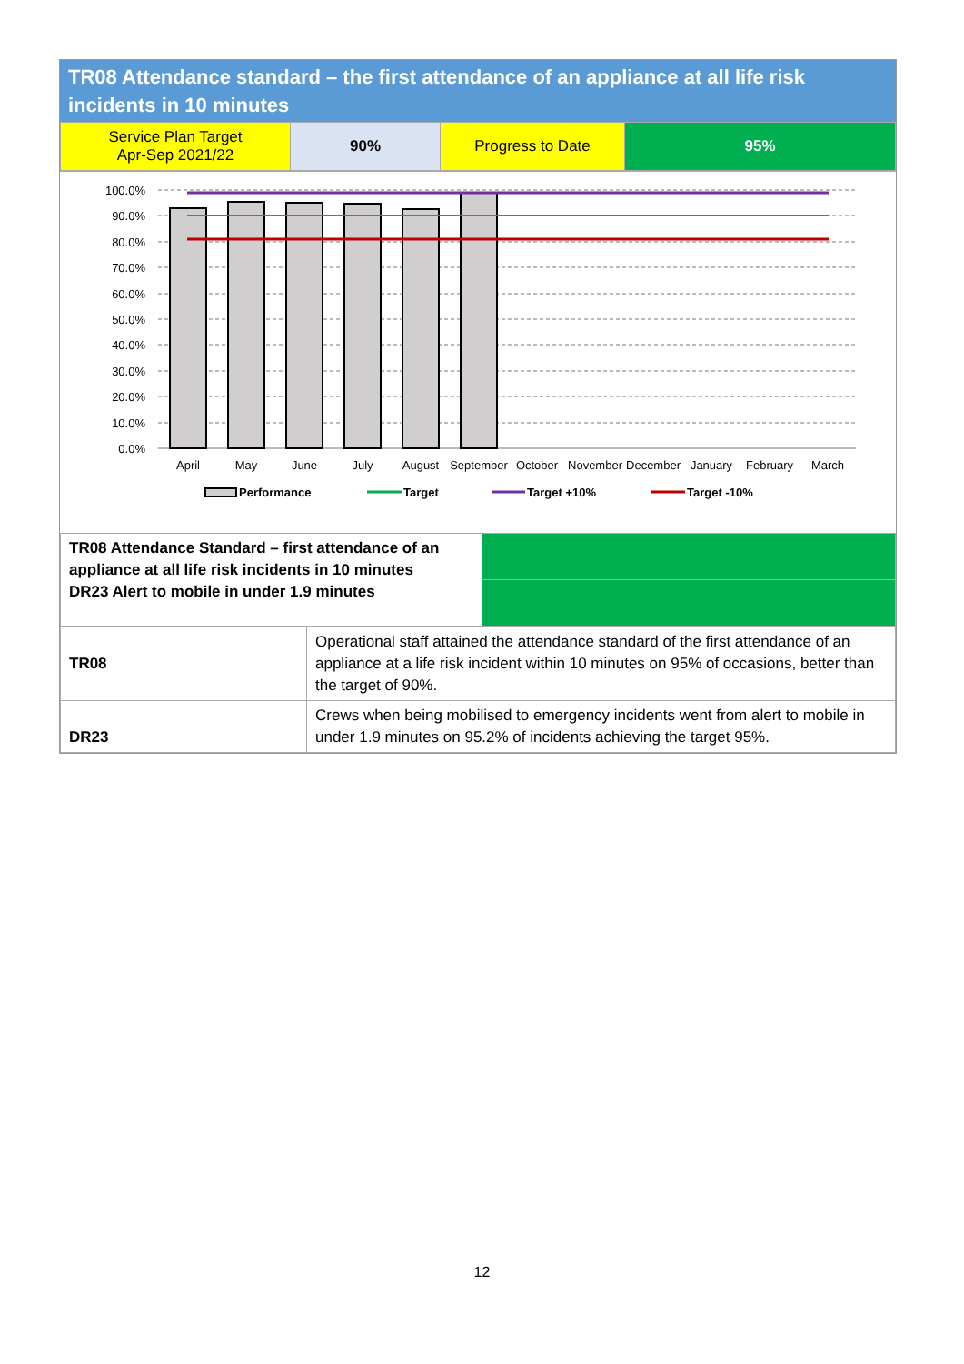TR08 Attendance standard – the first attendance of an appliance at all life risk incidents in 10 minutes
| Service Plan Target Apr-Sep 2021/22 | 90% | Progress to Date | 95% |
100.0%
90.0%
80.0%
70.0%
60.0%
50.0%
40.0%
30.0%
20.0%
10.0%
0.0%
April
May
June
July
August
September
October
November
December
January
February
March
Performance
Target
Target +10%
Target -10%
| TR08 Attendance Standard – first attendance of an appliance at all life risk incidents in 10 minutes DR23 Alert to mobile in under 1.9 minutes | |
| TR08 | Operational staff attained the attendance standard of the first attendance of an appliance at a life risk incident within 10 minutes on 95% of occasions, better than the target of 90%. |
| DR23 | Crews when being mobilised to emergency incidents went from alert to mobile in under 1.9 minutes on 95.2% of incidents achieving the target 95%. |
12